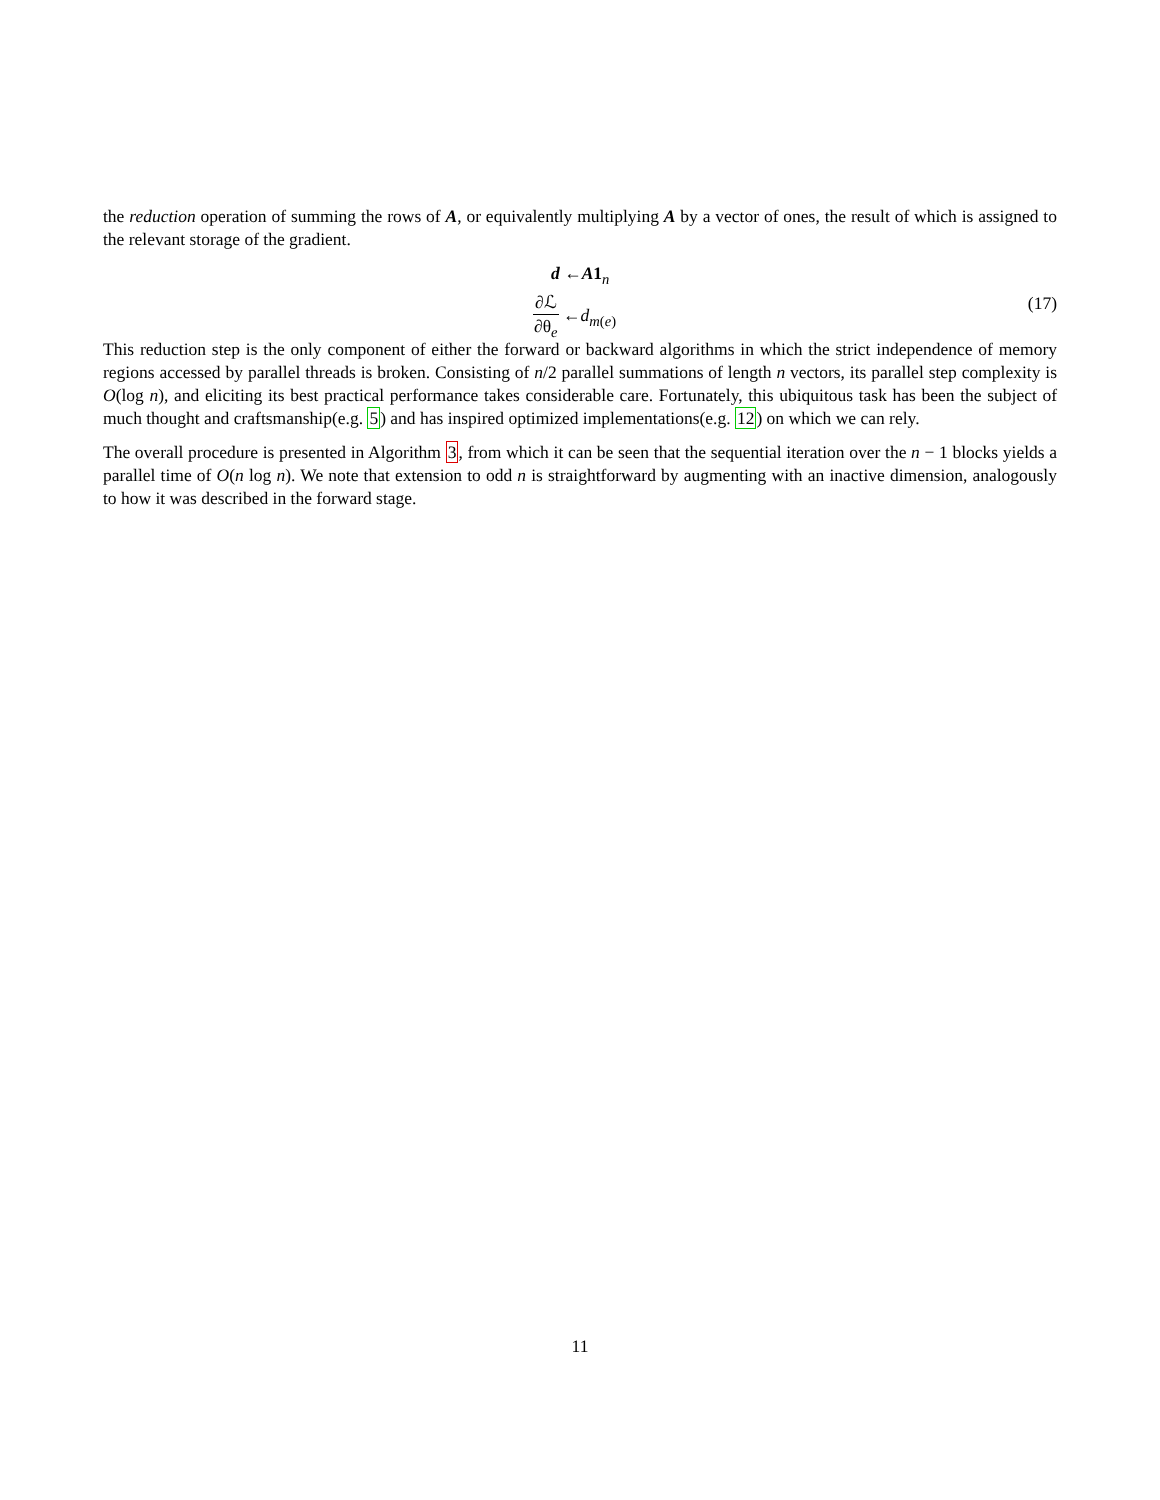the reduction operation of summing the rows of A, or equivalently multiplying A by a vector of ones, the result of which is assigned to the relevant storage of the gradient.
d ←A1<sub>n</sub>
∂ℒ ∂θ<sub>e</sub> ←d<sub>m(e)</sub>
(17)
This reduction step is the only component of either the forward or backward algorithms in which the strict independence of memory regions accessed by parallel threads is broken. Consisting of n/2 parallel summations of length n vectors, its parallel step complexity is O(log n), and eliciting its best practical performance takes considerable care. Fortunately, this ubiquitous task has been the subject of much thought and craftsmanship(e.g. 5) and has inspired optimized implementations(e.g. 12) on which we can rely.
The overall procedure is presented in Algorithm 3, from which it can be seen that the sequential iteration over the n − 1 blocks yields a parallel time of O(n log n). We note that extension to odd n is straightforward by augmenting with an inactive dimension, analogously to how it was described in the forward stage.
11